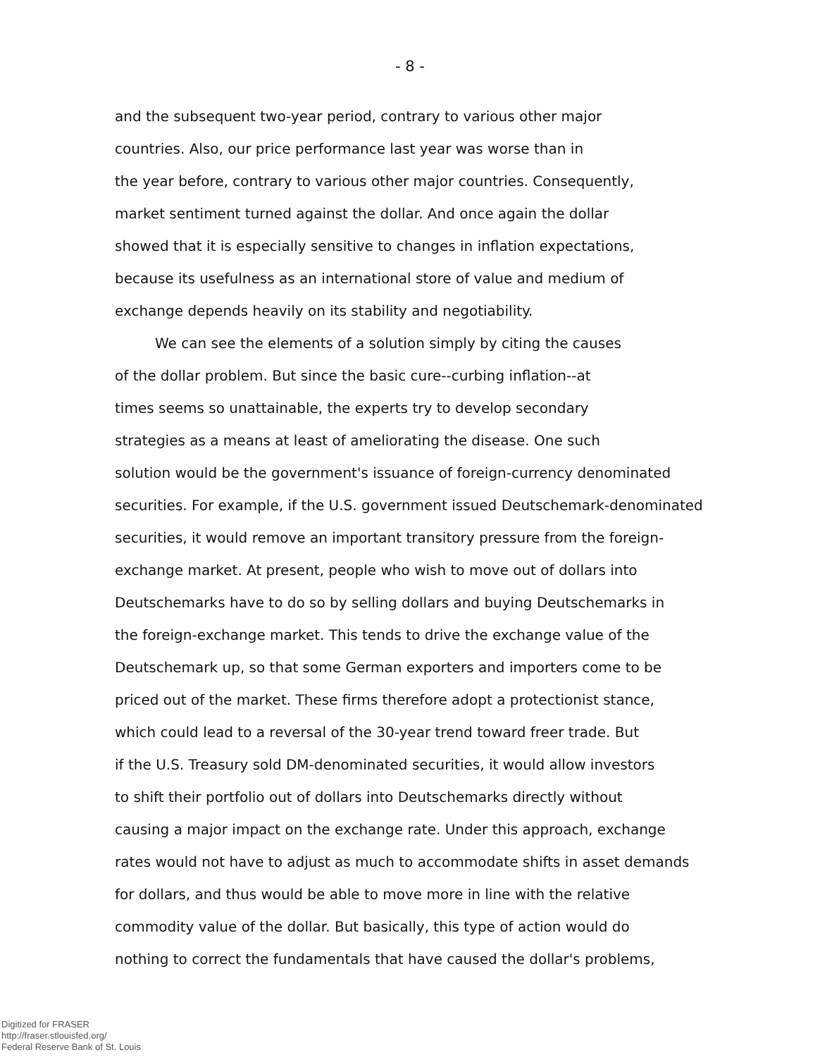- 8 -
and the subsequent two-year period, contrary to various other major
countries. Also, our price performance last year was worse than in
the year before, contrary to various other major countries. Consequently,
market sentiment turned against the dollar. And once again the dollar
showed that it is especially sensitive to changes in inflation expectations,
because its usefulness as an international store of value and medium of
exchange depends heavily on its stability and negotiability.
We can see the elements of a solution simply by citing the causes
of the dollar problem. But since the basic cure--curbing inflation--at
times seems so unattainable, the experts try to develop secondary
strategies as a means at least of ameliorating the disease. One such
solution would be the government's issuance of foreign-currency denominated
securities. For example, if the U.S. government issued Deutschemark-denominated
securities, it would remove an important transitory pressure from the foreign-
exchange market. At present, people who wish to move out of dollars into
Deutschemarks have to do so by selling dollars and buying Deutschemarks in
the foreign-exchange market. This tends to drive the exchange value of the
Deutschemark up, so that some German exporters and importers come to be
priced out of the market. These firms therefore adopt a protectionist stance,
which could lead to a reversal of the 30-year trend toward freer trade. But
if the U.S. Treasury sold DM-denominated securities, it would allow investors
to shift their portfolio out of dollars into Deutschemarks directly without
causing a major impact on the exchange rate. Under this approach, exchange
rates would not have to adjust as much to accommodate shifts in asset demands
for dollars, and thus would be able to move more in line with the relative
commodity value of the dollar. But basically, this type of action would do
nothing to correct the fundamentals that have caused the dollar's problems,
Digitized for FRASER
http://fraser.stlouisfed.org/
Federal Reserve Bank of St. Louis